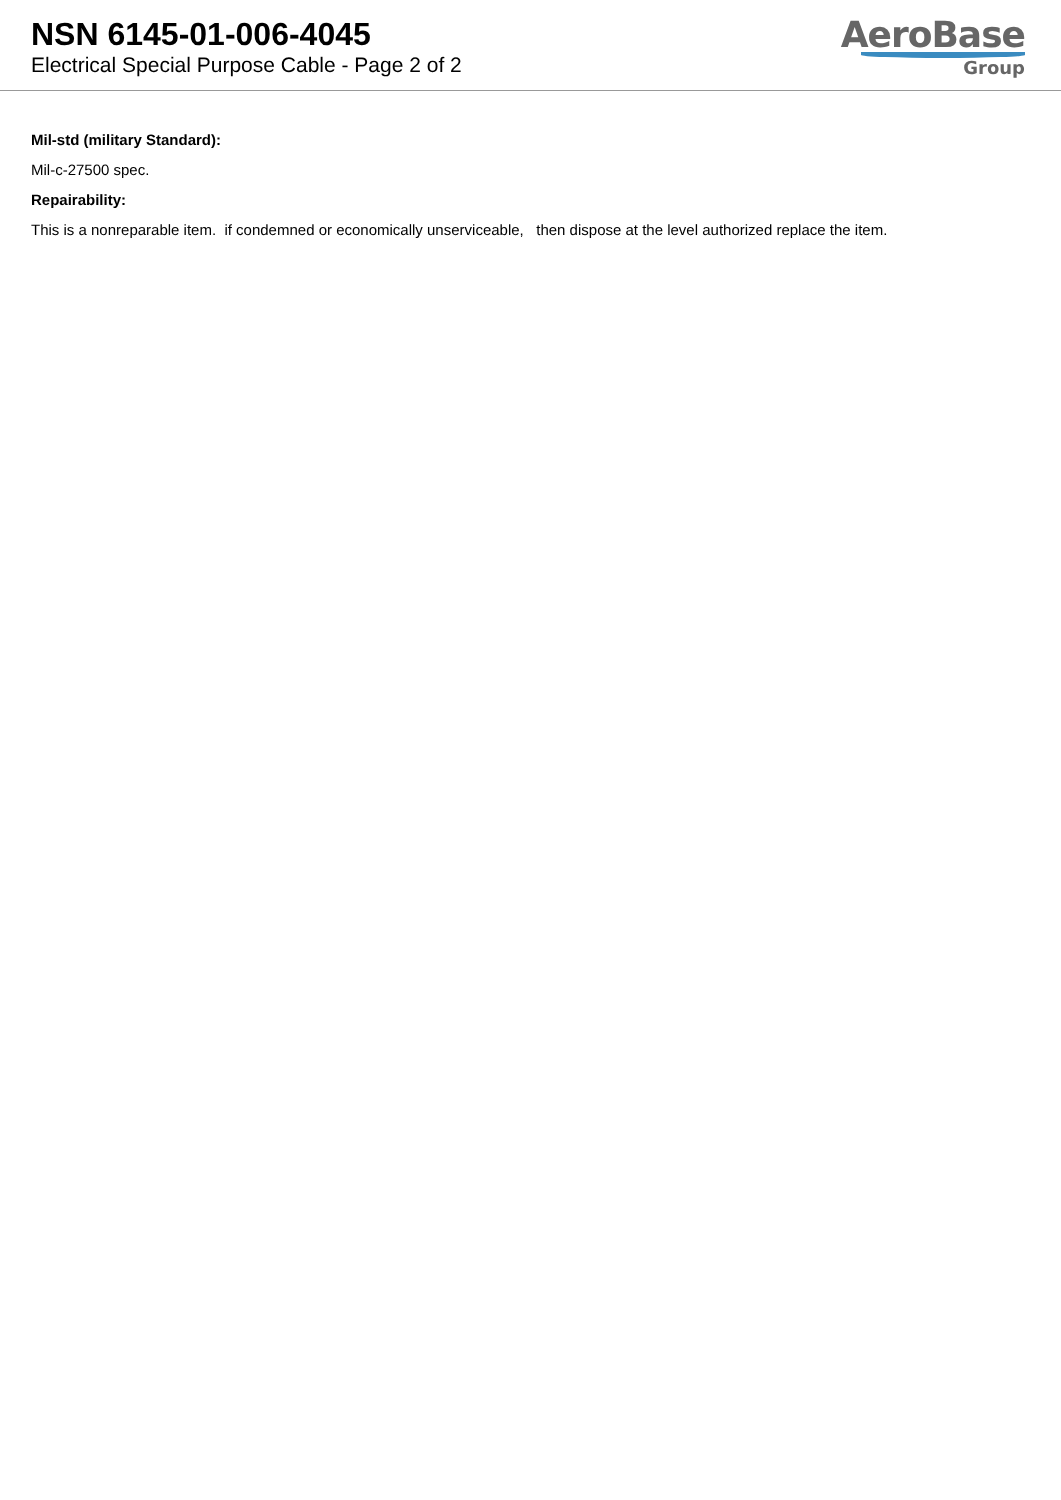NSN 6145-01-006-4045
Electrical Special Purpose Cable - Page 2 of 2
AeroBase
Group
Mil-std (military Standard):
Mil-c-27500 spec.
Repairability:
This is a nonreparable item. if condemned or economically unserviceable, then dispose at the level authorized replace the item.